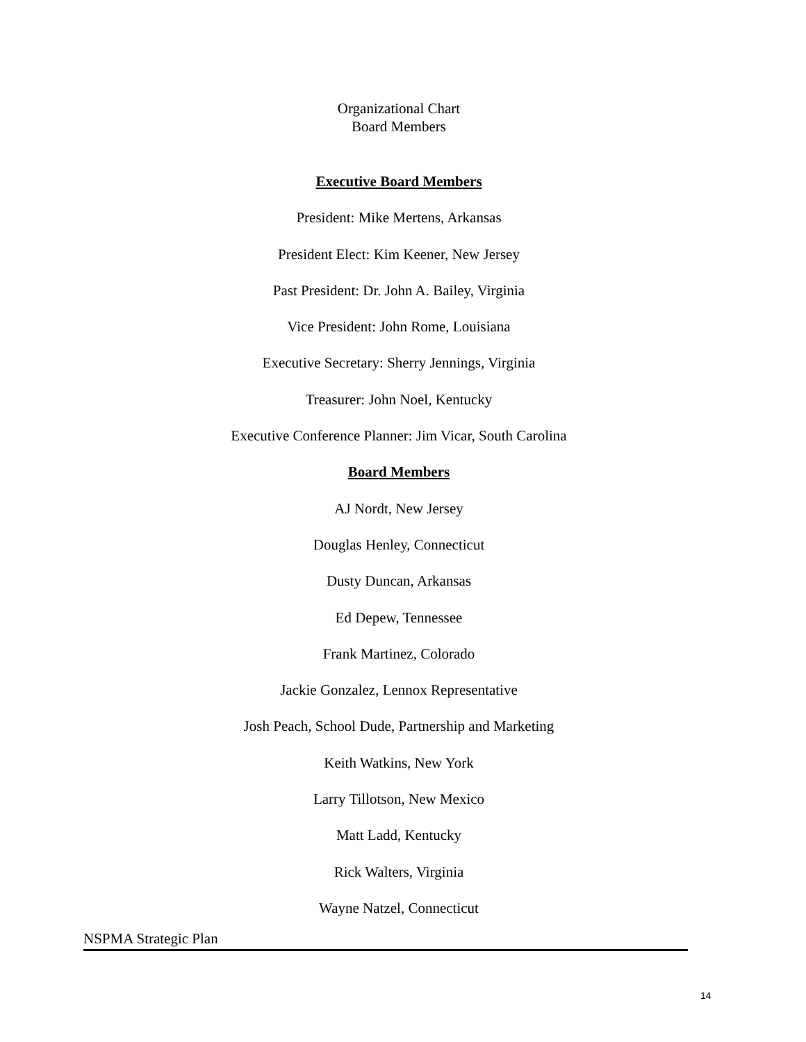Organizational Chart
Board Members
Executive Board Members
President: Mike Mertens, Arkansas
President Elect: Kim Keener, New Jersey
Past President: Dr. John A. Bailey, Virginia
Vice President: John Rome, Louisiana
Executive Secretary: Sherry Jennings, Virginia
Treasurer: John Noel, Kentucky
Executive Conference Planner: Jim Vicar, South Carolina
Board Members
AJ Nordt, New Jersey
Douglas Henley, Connecticut
Dusty Duncan, Arkansas
Ed Depew, Tennessee
Frank Martinez, Colorado
Jackie Gonzalez, Lennox Representative
Josh Peach, School Dude, Partnership and Marketing
Keith Watkins, New York
Larry Tillotson, New Mexico
Matt Ladd, Kentucky
Rick Walters, Virginia
Wayne Natzel, Connecticut
NSPMA Strategic Plan
14